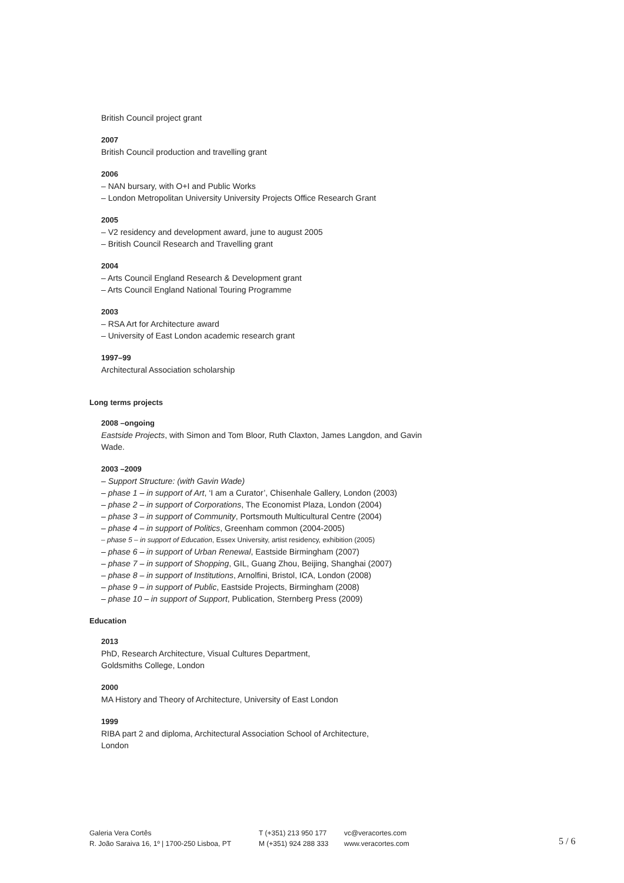British Council project grant
2007
British Council production and travelling grant
2006
– NAN bursary, with O+I and Public Works
– London Metropolitan University University Projects Office Research Grant
2005
– V2 residency and development award, june to august 2005
– British Council Research and Travelling grant
2004
– Arts Council England Research & Development grant
– Arts Council England National Touring Programme
2003
– RSA Art for Architecture award
– University of East London academic research grant
1997–99
Architectural Association scholarship
Long terms projects
2008 –ongoing
Eastside Projects, with Simon and Tom Bloor, Ruth Claxton, James Langdon, and Gavin Wade.
2003 –2009
– Support Structure: (with Gavin Wade)
– phase 1 – in support of Art, ‘I am a Curator’, Chisenhale Gallery, London (2003)
– phase 2 – in support of Corporations, The Economist Plaza, London (2004)
– phase 3 – in support of Community, Portsmouth Multicultural Centre (2004)
– phase 4 – in support of Politics, Greenham common (2004-2005)
– phase 5 – in support of Education, Essex University, artist residency, exhibition (2005)
– phase 6 – in support of Urban Renewal, Eastside Birmingham (2007)
– phase 7 – in support of Shopping, GIL, Guang Zhou, Beijing, Shanghai (2007)
– phase 8 – in support of Institutions, Arnolfini, Bristol, ICA, London (2008)
– phase 9 – in support of Public, Eastside Projects, Birmingham (2008)
– phase 10 – in support of Support, Publication, Sternberg Press (2009)
Education
2013
PhD, Research Architecture, Visual Cultures Department,
Goldsmiths College, London
2000
MA History and Theory of Architecture, University of East London
1999
RIBA part 2 and diploma, Architectural Association School of Architecture,
London
Galeria Vera Cortês
R. João Saraiva 16, 1º | 1700-250 Lisboa, PT
T (+351) 213 950 177
M (+351) 924 288 333
vc@veracortes.com
www.veracortes.com
5 / 6